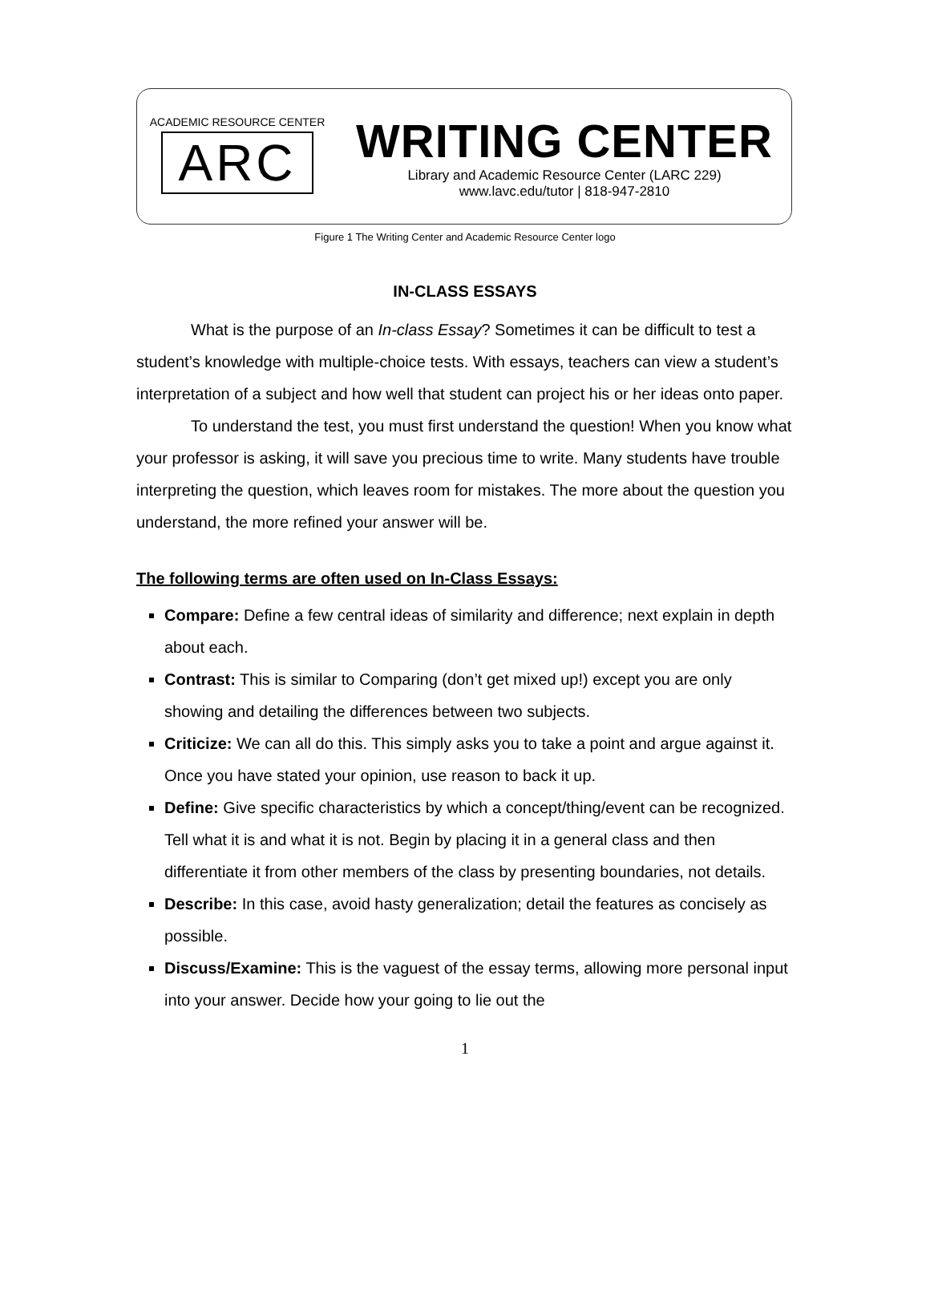ACADEMIC RESOURCE CENTER
ARC
WRITING CENTER
Library and Academic Resource Center (LARC 229)
www.lavc.edu/tutor | 818-947-2810
Figure 1 The Writing Center and Academic Resource Center logo
IN-CLASS ESSAYS
What is the purpose of an In-class Essay? Sometimes it can be difficult to test a student’s knowledge with multiple-choice tests. With essays, teachers can view a student’s interpretation of a subject and how well that student can project his or her ideas onto paper.
To understand the test, you must first understand the question! When you know what your professor is asking, it will save you precious time to write. Many students have trouble interpreting the question, which leaves room for mistakes. The more about the question you understand, the more refined your answer will be.
The following terms are often used on In-Class Essays:
Compare: Define a few central ideas of similarity and difference; next explain in depth about each.
Contrast: This is similar to Comparing (don’t get mixed up!) except you are only showing and detailing the differences between two subjects.
Criticize: We can all do this. This simply asks you to take a point and argue against it. Once you have stated your opinion, use reason to back it up.
Define: Give specific characteristics by which a concept/thing/event can be recognized. Tell what it is and what it is not. Begin by placing it in a general class and then differentiate it from other members of the class by presenting boundaries, not details.
Describe: In this case, avoid hasty generalization; detail the features as concisely as possible.
Discuss/Examine: This is the vaguest of the essay terms, allowing more personal input into your answer. Decide how your going to lie out the
1